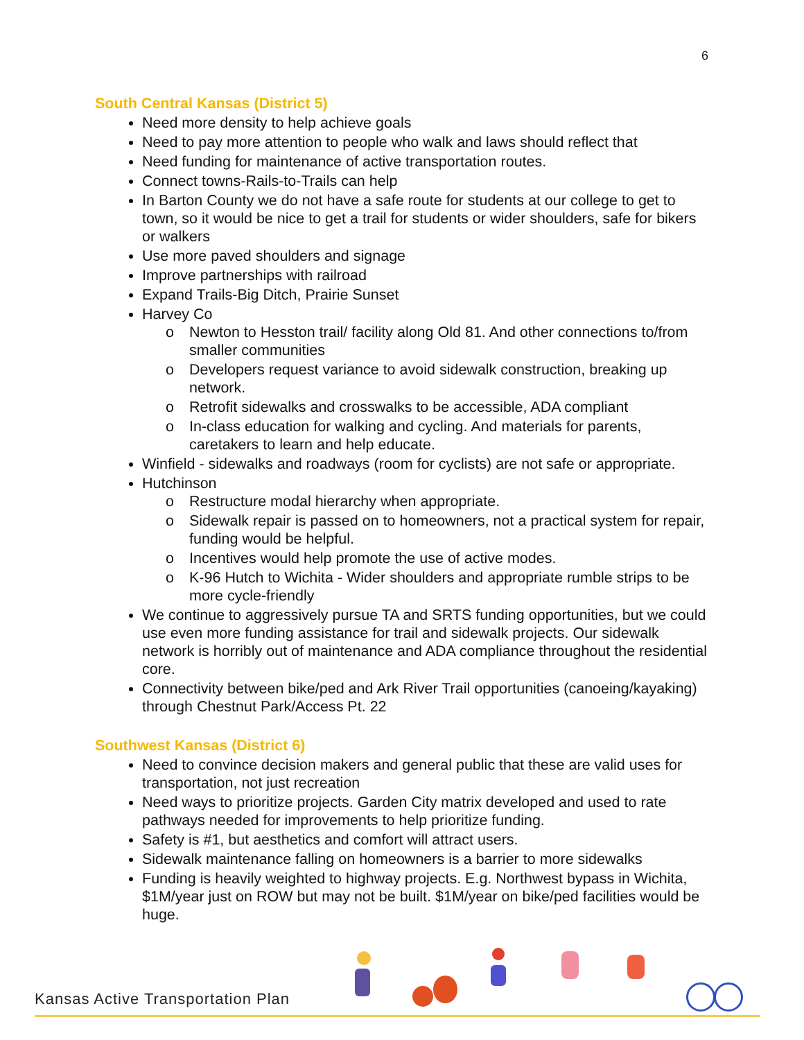6
South Central Kansas (District 5)
Need more density to help achieve goals
Need to pay more attention to people who walk and laws should reflect that
Need funding for maintenance of active transportation routes.
Connect towns-Rails-to-Trails can help
In Barton County we do not have a safe route for students at our college to get to town, so it would be nice to get a trail for students or wider shoulders, safe for bikers or walkers
Use more paved shoulders and signage
Improve partnerships with railroad
Expand Trails-Big Ditch, Prairie Sunset
Harvey Co
o Newton to Hesston trail/ facility along Old 81. And other connections to/from smaller communities
o Developers request variance to avoid sidewalk construction, breaking up network.
o Retrofit sidewalks and crosswalks to be accessible, ADA compliant
o In-class education for walking and cycling. And materials for parents, caretakers to learn and help educate.
Winfield - sidewalks and roadways (room for cyclists) are not safe or appropriate.
Hutchinson
o Restructure modal hierarchy when appropriate.
o Sidewalk repair is passed on to homeowners, not a practical system for repair, funding would be helpful.
o Incentives would help promote the use of active modes.
o K-96 Hutch to Wichita - Wider shoulders and appropriate rumble strips to be more cycle-friendly
We continue to aggressively pursue TA and SRTS funding opportunities, but we could use even more funding assistance for trail and sidewalk projects. Our sidewalk network is horribly out of maintenance and ADA compliance throughout the residential core.
Connectivity between bike/ped and Ark River Trail opportunities (canoeing/kayaking) through Chestnut Park/Access Pt. 22
Southwest Kansas (District 6)
Need to convince decision makers and general public that these are valid uses for transportation, not just recreation
Need ways to prioritize projects. Garden City matrix developed and used to rate pathways needed for improvements to help prioritize funding.
Safety is #1, but aesthetics and comfort will attract users.
Sidewalk maintenance falling on homeowners is a barrier to more sidewalks
Funding is heavily weighted to highway projects. E.g. Northwest bypass in Wichita, $1M/year just on ROW but may not be built. $1M/year on bike/ped facilities would be huge.
Kansas Active Transportation Plan